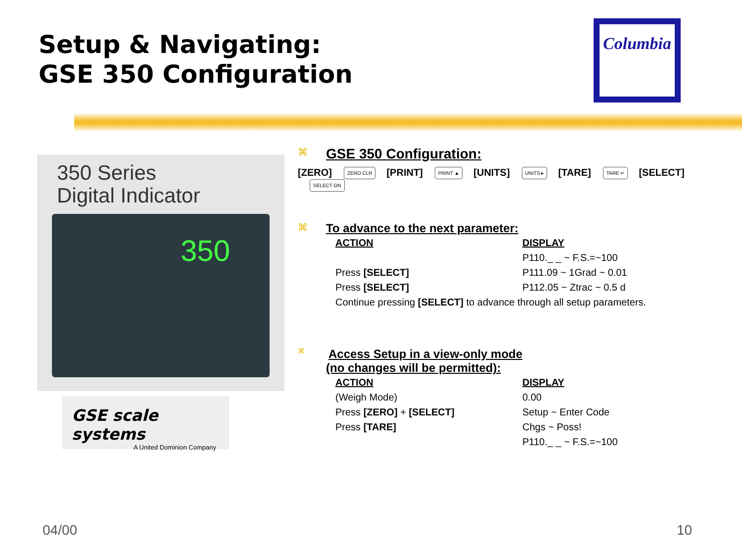Setup & Navigating:
GSE 350 Configuration
Columbia
350 Series
Digital Indicator
350
GSE scale systems
A United Dominion Company
⌘ GSE 350 Configuration:
[ZERO] ZERO CLR [PRINT] PRINT ▲ [UNITS] UNITS ▸ [TARE] TARE ↵ [SELECT] SELECT ON
⌘ To advance to the next parameter:
| ACTION | DISPLAY |
| --- | --- |
| | P110._ _ ~ F.S.=~100 |
| Press [SELECT] | P111.09 ~ 1Grad ~ 0.01 |
| Press [SELECT] | P112.05 ~ Ztrac ~ 0.5 d |
| Continue pressing [SELECT] to advance through all setup parameters. | |
⌘ Access Setup in a view-only mode
(no changes will be permitted):
| ACTION | DISPLAY |
| --- | --- |
| (Weigh Mode) | 0.00 |
| Press [ZERO] + [SELECT] | Setup ~ Enter Code |
| Press [TARE] | Chgs ~ Poss! |
| | P110._ _ ~ F.S.=~100 |
04/00 10